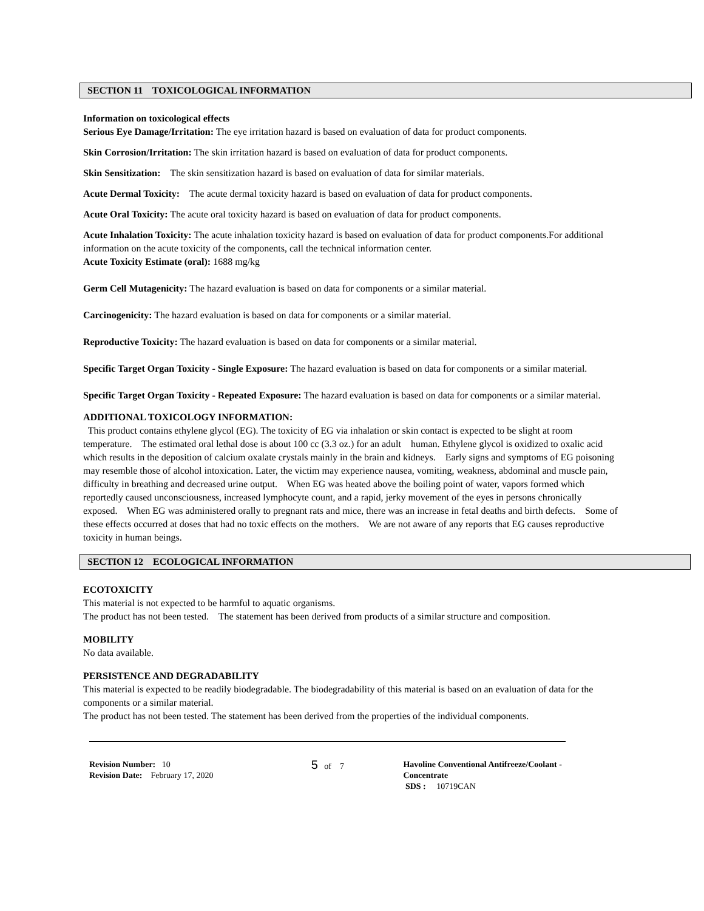SECTION 11 TOXICOLOGICAL INFORMATION
Information on toxicological effects
Serious Eye Damage/Irritation: The eye irritation hazard is based on evaluation of data for product components.
Skin Corrosion/Irritation: The skin irritation hazard is based on evaluation of data for product components.
Skin Sensitization: The skin sensitization hazard is based on evaluation of data for similar materials.
Acute Dermal Toxicity: The acute dermal toxicity hazard is based on evaluation of data for product components.
Acute Oral Toxicity: The acute oral toxicity hazard is based on evaluation of data for product components.
Acute Inhalation Toxicity: The acute inhalation toxicity hazard is based on evaluation of data for product components.For additional information on the acute toxicity of the components, call the technical information center.
Acute Toxicity Estimate (oral): 1688 mg/kg
Germ Cell Mutagenicity: The hazard evaluation is based on data for components or a similar material.
Carcinogenicity: The hazard evaluation is based on data for components or a similar material.
Reproductive Toxicity: The hazard evaluation is based on data for components or a similar material.
Specific Target Organ Toxicity - Single Exposure: The hazard evaluation is based on data for components or a similar material.
Specific Target Organ Toxicity - Repeated Exposure: The hazard evaluation is based on data for components or a similar material.
ADDITIONAL TOXICOLOGY INFORMATION:
This product contains ethylene glycol (EG). The toxicity of EG via inhalation or skin contact is expected to be slight at room temperature. The estimated oral lethal dose is about 100 cc (3.3 oz.) for an adult human. Ethylene glycol is oxidized to oxalic acid which results in the deposition of calcium oxalate crystals mainly in the brain and kidneys. Early signs and symptoms of EG poisoning may resemble those of alcohol intoxication. Later, the victim may experience nausea, vomiting, weakness, abdominal and muscle pain, difficulty in breathing and decreased urine output. When EG was heated above the boiling point of water, vapors formed which reportedly caused unconsciousness, increased lymphocyte count, and a rapid, jerky movement of the eyes in persons chronically exposed. When EG was administered orally to pregnant rats and mice, there was an increase in fetal deaths and birth defects. Some of these effects occurred at doses that had no toxic effects on the mothers. We are not aware of any reports that EG causes reproductive toxicity in human beings.
SECTION 12 ECOLOGICAL INFORMATION
ECOTOXICITY
This material is not expected to be harmful to aquatic organisms.
The product has not been tested. The statement has been derived from products of a similar structure and composition.
MOBILITY
No data available.
PERSISTENCE AND DEGRADABILITY
This material is expected to be readily biodegradable. The biodegradability of this material is based on an evaluation of data for the components or a similar material.
The product has not been tested. The statement has been derived from the properties of the individual components.
Revision Number: 10
Revision Date: February 17, 2020
5 of 7 Havoline Conventional Antifreeze/Coolant - Concentrate
SDS : 10719CAN